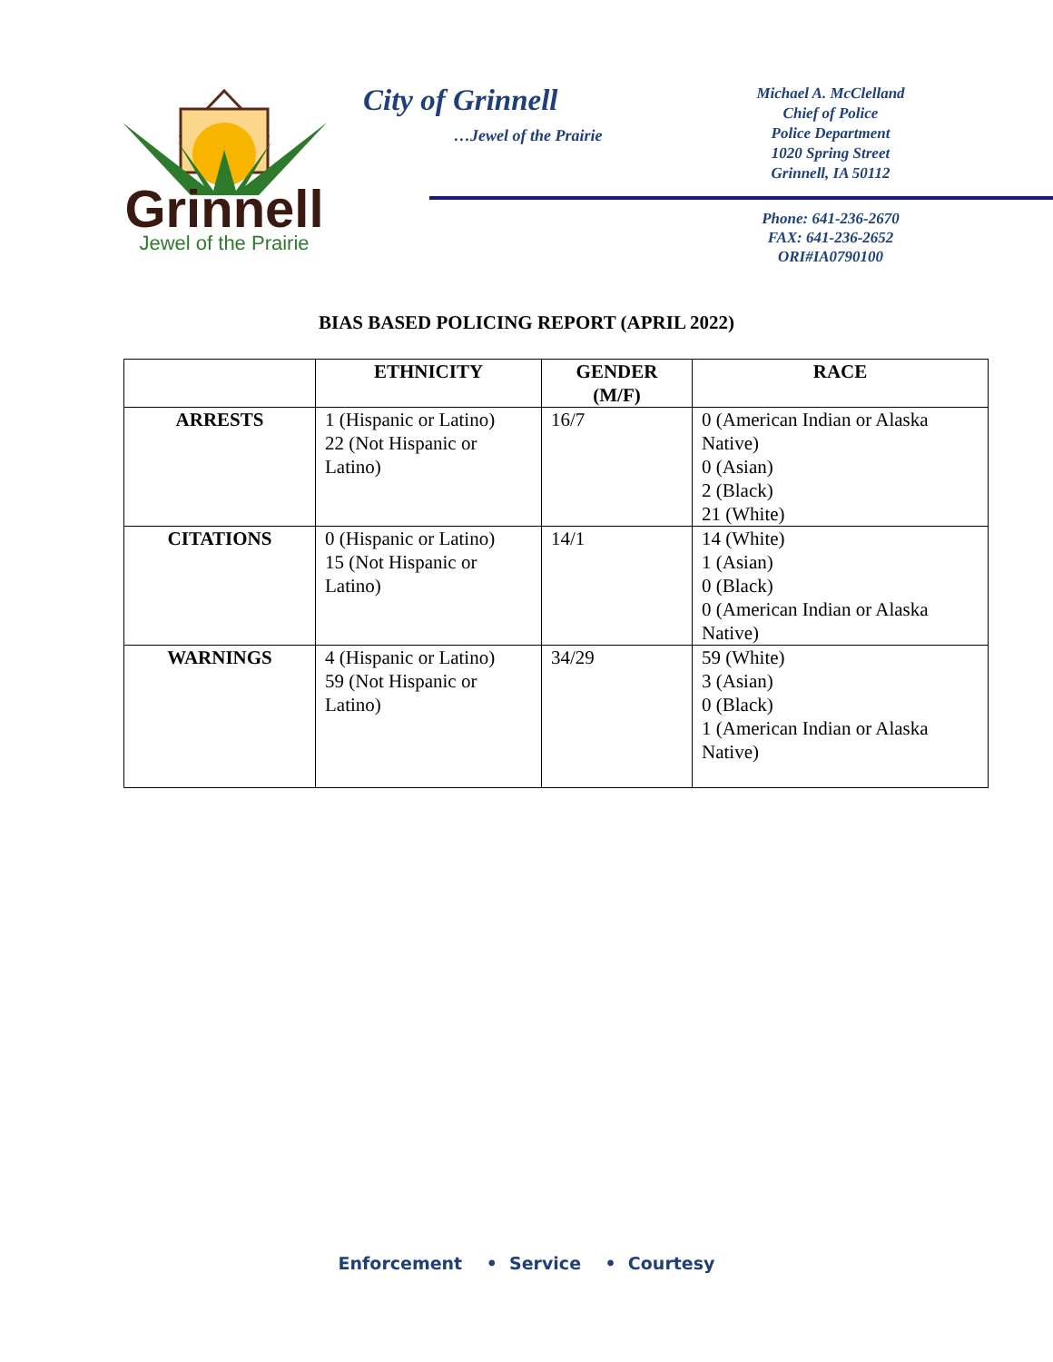Grinnell
Jewel of the Prairie
City of Grinnell
…Jewel of the Prairie
Michael A. McClelland
Chief of Police
Police Department
1020 Spring Street
Grinnell, IA 50112
Phone: 641-236-2670
FAX: 641-236-2652
ORI#IA0790100
BIAS BASED POLICING REPORT (APRIL 2022)
| | ETHNICITY | GENDER (M/F) | RACE |
| --- | --- | --- | --- |
| ARRESTS | 1 (Hispanic or Latino) 22 (Not Hispanic or Latino) | 16/7 | 0 (American Indian or Alaska Native) 0 (Asian) 2 (Black) 21 (White) |
| CITATIONS | 0 (Hispanic or Latino) 15 (Not Hispanic or Latino) | 14/1 | 14 (White) 1 (Asian) 0 (Black) 0 (American Indian or Alaska Native) |
| WARNINGS | 4 (Hispanic or Latino) 59 (Not Hispanic or Latino) | 34/29 | 59 (White) 3 (Asian) 0 (Black) 1 (American Indian or Alaska Native) |
Enforcement • Service • Courtesy